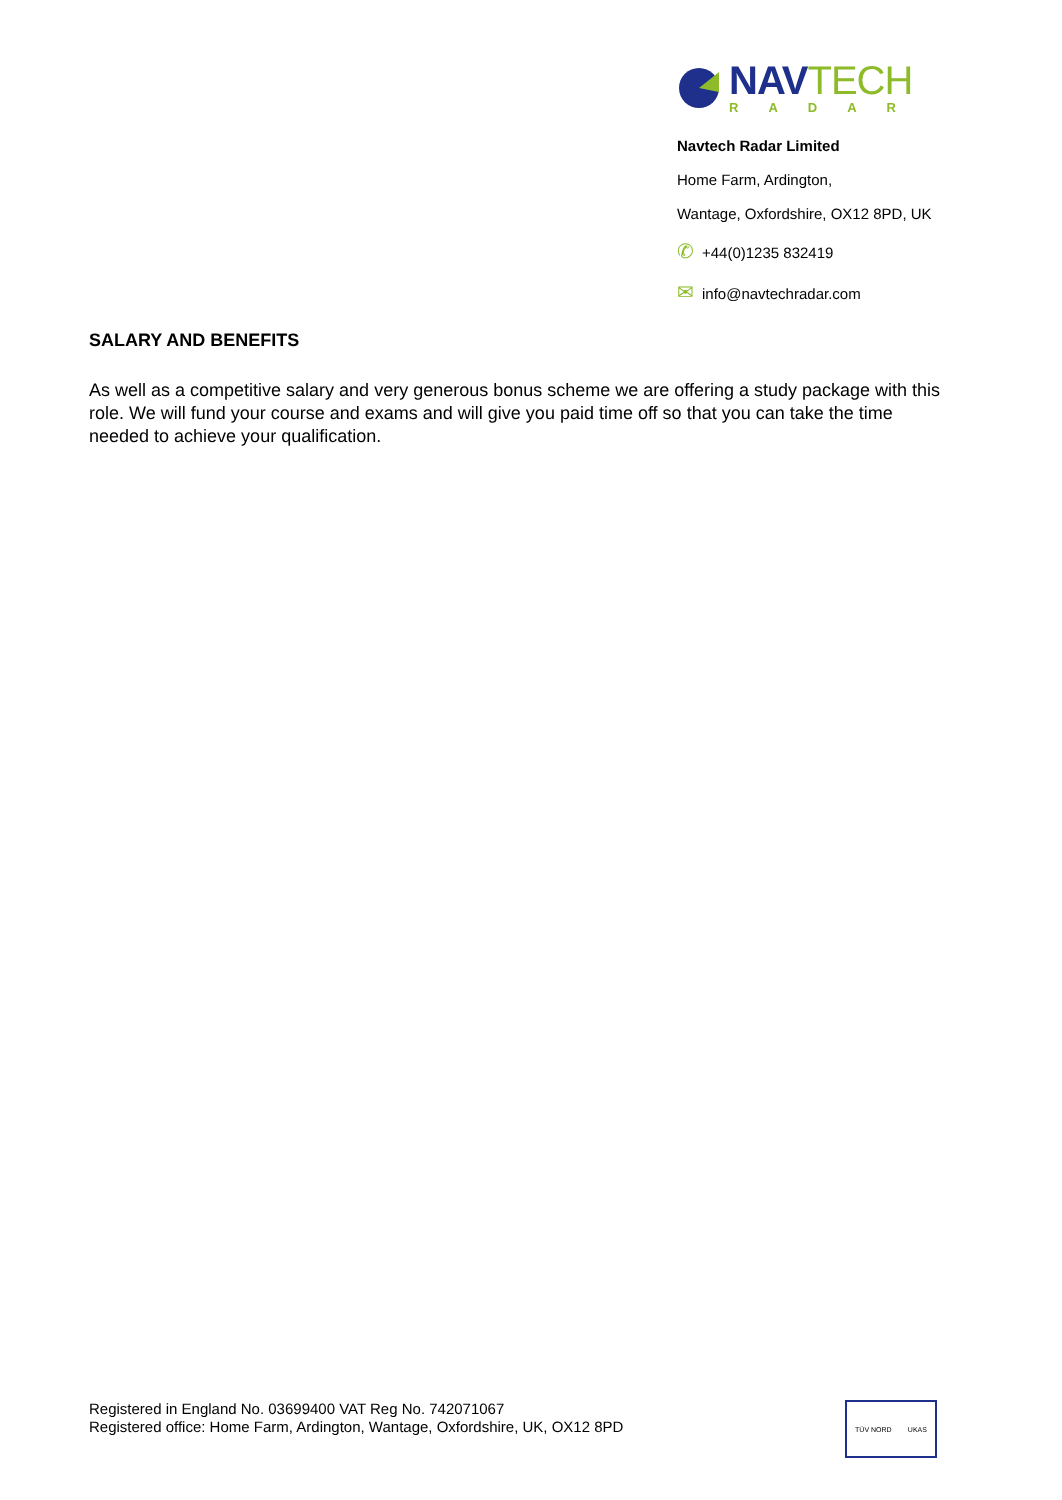NAVTECH
RADAR
Navtech Radar Limited
Home Farm, Ardington,
Wantage, Oxfordshire, OX12 8PD, UK
✆ +44(0)1235 832419
✉ info@navtechradar.com
SALARY AND BENEFITS
As well as a competitive salary and very generous bonus scheme we are offering a study package with this role. We will fund your course and exams and will give you paid time off so that you can take the time needed to achieve your qualification.
Registered in England No. 03699400 VAT Reg No. 742071067
Registered office: Home Farm, Ardington, Wantage, Oxfordshire, UK, OX12 8PD
TÜV NORD UKAS